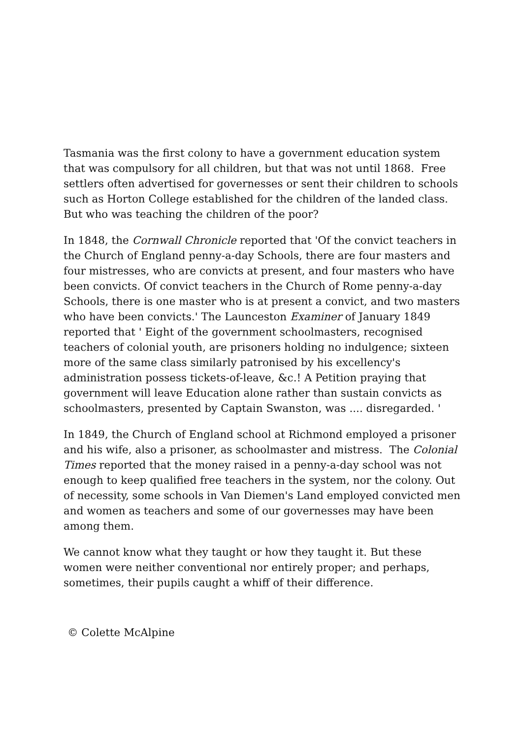Tasmania was the first colony to have a government education system that was compulsory for all children, but that was not until 1868. Free settlers often advertised for governesses or sent their children to schools such as Horton College established for the children of the landed class. But who was teaching the children of the poor?
In 1848, the Cornwall Chronicle reported that 'Of the convict teachers in the Church of England penny-a-day Schools, there are four masters and four mistresses, who are convicts at present, and four masters who have been convicts. Of convict teachers in the Church of Rome penny-a-day Schools, there is one master who is at present a convict, and two masters who have been convicts.' The Launceston Examiner of January 1849 reported that ' Eight of the government schoolmasters, recognised teachers of colonial youth, are prisoners holding no indulgence; sixteen more of the same class similarly patronised by his excellency's administration possess tickets-of-leave, &c.! A Petition praying that government will leave Education alone rather than sustain convicts as schoolmasters, presented by Captain Swanston, was .... disregarded. '
In 1849, the Church of England school at Richmond employed a prisoner and his wife, also a prisoner, as schoolmaster and mistress. The Colonial Times reported that the money raised in a penny-a-day school was not enough to keep qualified free teachers in the system, nor the colony. Out of necessity, some schools in Van Diemen's Land employed convicted men and women as teachers and some of our governesses may have been among them.
We cannot know what they taught or how they taught it. But these women were neither conventional nor entirely proper; and perhaps, sometimes, their pupils caught a whiff of their difference.
© Colette McAlpine